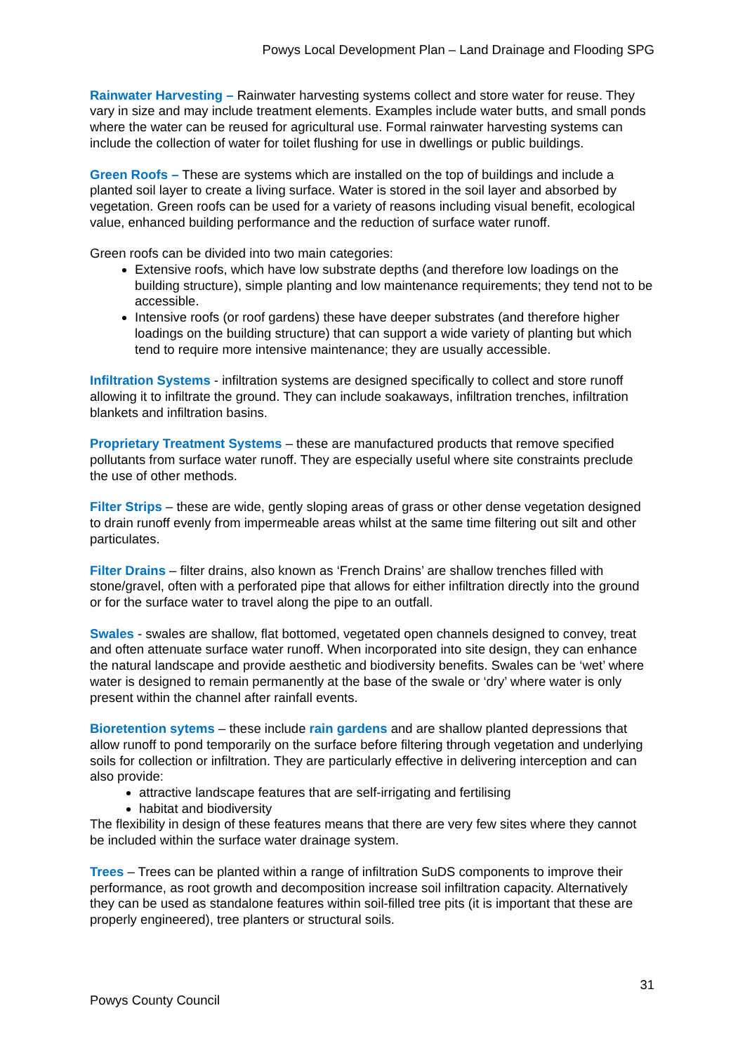Powys Local Development Plan – Land Drainage and Flooding SPG
Rainwater Harvesting – Rainwater harvesting systems collect and store water for reuse. They vary in size and may include treatment elements. Examples include water butts, and small ponds where the water can be reused for agricultural use. Formal rainwater harvesting systems can include the collection of water for toilet flushing for use in dwellings or public buildings.
Green Roofs – These are systems which are installed on the top of buildings and include a planted soil layer to create a living surface. Water is stored in the soil layer and absorbed by vegetation. Green roofs can be used for a variety of reasons including visual benefit, ecological value, enhanced building performance and the reduction of surface water runoff.
Green roofs can be divided into two main categories:
Extensive roofs, which have low substrate depths (and therefore low loadings on the building structure), simple planting and low maintenance requirements; they tend not to be accessible.
Intensive roofs (or roof gardens) these have deeper substrates (and therefore higher loadings on the building structure) that can support a wide variety of planting but which tend to require more intensive maintenance; they are usually accessible.
Infiltration Systems - infiltration systems are designed specifically to collect and store runoff allowing it to infiltrate the ground. They can include soakaways, infiltration trenches, infiltration blankets and infiltration basins.
Proprietary Treatment Systems – these are manufactured products that remove specified pollutants from surface water runoff. They are especially useful where site constraints preclude the use of other methods.
Filter Strips – these are wide, gently sloping areas of grass or other dense vegetation designed to drain runoff evenly from impermeable areas whilst at the same time filtering out silt and other particulates.
Filter Drains – filter drains, also known as ‘French Drains’ are shallow trenches filled with stone/gravel, often with a perforated pipe that allows for either infiltration directly into the ground or for the surface water to travel along the pipe to an outfall.
Swales - swales are shallow, flat bottomed, vegetated open channels designed to convey, treat and often attenuate surface water runoff. When incorporated into site design, they can enhance the natural landscape and provide aesthetic and biodiversity benefits. Swales can be ‘wet’ where water is designed to remain permanently at the base of the swale or ‘dry’ where water is only present within the channel after rainfall events.
Bioretention sytems – these include rain gardens and are shallow planted depressions that allow runoff to pond temporarily on the surface before filtering through vegetation and underlying soils for collection or infiltration. They are particularly effective in delivering interception and can also provide:
attractive landscape features that are self-irrigating and fertilising
habitat and biodiversity
The flexibility in design of these features means that there are very few sites where they cannot be included within the surface water drainage system.
Trees – Trees can be planted within a range of infiltration SuDS components to improve their performance, as root growth and decomposition increase soil infiltration capacity. Alternatively they can be used as standalone features within soil-filled tree pits (it is important that these are properly engineered), tree planters or structural soils.
31
Powys County Council